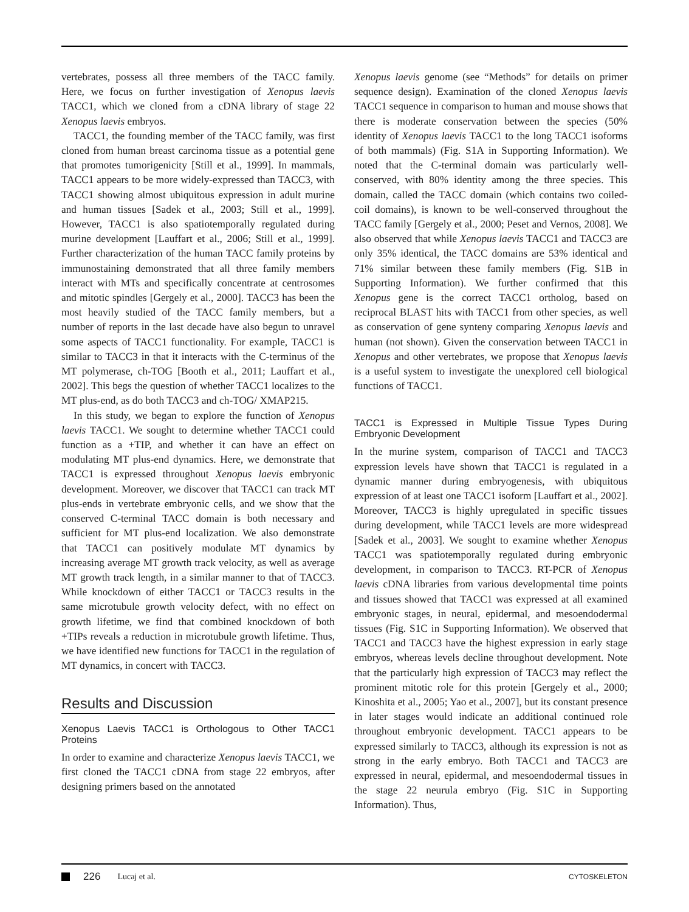vertebrates, possess all three members of the TACC family. Here, we focus on further investigation of Xenopus laevis TACC1, which we cloned from a cDNA library of stage 22 Xenopus laevis embryos.
TACC1, the founding member of the TACC family, was first cloned from human breast carcinoma tissue as a potential gene that promotes tumorigenicity [Still et al., 1999]. In mammals, TACC1 appears to be more widely-expressed than TACC3, with TACC1 showing almost ubiquitous expression in adult murine and human tissues [Sadek et al., 2003; Still et al., 1999]. However, TACC1 is also spatiotemporally regulated during murine development [Lauffart et al., 2006; Still et al., 1999]. Further characterization of the human TACC family proteins by immunostaining demonstrated that all three family members interact with MTs and specifically concentrate at centrosomes and mitotic spindles [Gergely et al., 2000]. TACC3 has been the most heavily studied of the TACC family members, but a number of reports in the last decade have also begun to unravel some aspects of TACC1 functionality. For example, TACC1 is similar to TACC3 in that it interacts with the C-terminus of the MT polymerase, ch-TOG [Booth et al., 2011; Lauffart et al., 2002]. This begs the question of whether TACC1 localizes to the MT plus-end, as do both TACC3 and ch-TOG/ XMAP215.
In this study, we began to explore the function of Xenopus laevis TACC1. We sought to determine whether TACC1 could function as a +TIP, and whether it can have an effect on modulating MT plus-end dynamics. Here, we demonstrate that TACC1 is expressed throughout Xenopus laevis embryonic development. Moreover, we discover that TACC1 can track MT plus-ends in vertebrate embryonic cells, and we show that the conserved C-terminal TACC domain is both necessary and sufficient for MT plus-end localization. We also demonstrate that TACC1 can positively modulate MT dynamics by increasing average MT growth track velocity, as well as average MT growth track length, in a similar manner to that of TACC3. While knockdown of either TACC1 or TACC3 results in the same microtubule growth velocity defect, with no effect on growth lifetime, we find that combined knockdown of both +TIPs reveals a reduction in microtubule growth lifetime. Thus, we have identified new functions for TACC1 in the regulation of MT dynamics, in concert with TACC3.
Results and Discussion
Xenopus Laevis TACC1 is Orthologous to Other TACC1 Proteins
In order to examine and characterize Xenopus laevis TACC1, we first cloned the TACC1 cDNA from stage 22 embryos, after designing primers based on the annotated
Xenopus laevis genome (see “Methods” for details on primer sequence design). Examination of the cloned Xenopus laevis TACC1 sequence in comparison to human and mouse shows that there is moderate conservation between the species (50% identity of Xenopus laevis TACC1 to the long TACC1 isoforms of both mammals) (Fig. S1A in Supporting Information). We noted that the C-terminal domain was particularly well-conserved, with 80% identity among the three species. This domain, called the TACC domain (which contains two coiled-coil domains), is known to be well-conserved throughout the TACC family [Gergely et al., 2000; Peset and Vernos, 2008]. We also observed that while Xenopus laevis TACC1 and TACC3 are only 35% identical, the TACC domains are 53% identical and 71% similar between these family members (Fig. S1B in Supporting Information). We further confirmed that this Xenopus gene is the correct TACC1 ortholog, based on reciprocal BLAST hits with TACC1 from other species, as well as conservation of gene synteny comparing Xenopus laevis and human (not shown). Given the conservation between TACC1 in Xenopus and other vertebrates, we propose that Xenopus laevis is a useful system to investigate the unexplored cell biological functions of TACC1.
TACC1 is Expressed in Multiple Tissue Types During Embryonic Development
In the murine system, comparison of TACC1 and TACC3 expression levels have shown that TACC1 is regulated in a dynamic manner during embryogenesis, with ubiquitous expression of at least one TACC1 isoform [Lauffart et al., 2002]. Moreover, TACC3 is highly upregulated in specific tissues during development, while TACC1 levels are more widespread [Sadek et al., 2003]. We sought to examine whether Xenopus TACC1 was spatiotemporally regulated during embryonic development, in comparison to TACC3. RT-PCR of Xenopus laevis cDNA libraries from various developmental time points and tissues showed that TACC1 was expressed at all examined embryonic stages, in neural, epidermal, and mesoendodermal tissues (Fig. S1C in Supporting Information). We observed that TACC1 and TACC3 have the highest expression in early stage embryos, whereas levels decline throughout development. Note that the particularly high expression of TACC3 may reflect the prominent mitotic role for this protein [Gergely et al., 2000; Kinoshita et al., 2005; Yao et al., 2007], but its constant presence in later stages would indicate an additional continued role throughout embryonic development. TACC1 appears to be expressed similarly to TACC3, although its expression is not as strong in the early embryo. Both TACC1 and TACC3 are expressed in neural, epidermal, and mesoendodermal tissues in the stage 22 neurula embryo (Fig. S1C in Supporting Information). Thus,
226 Lucaj et al. CYTOSKELETON